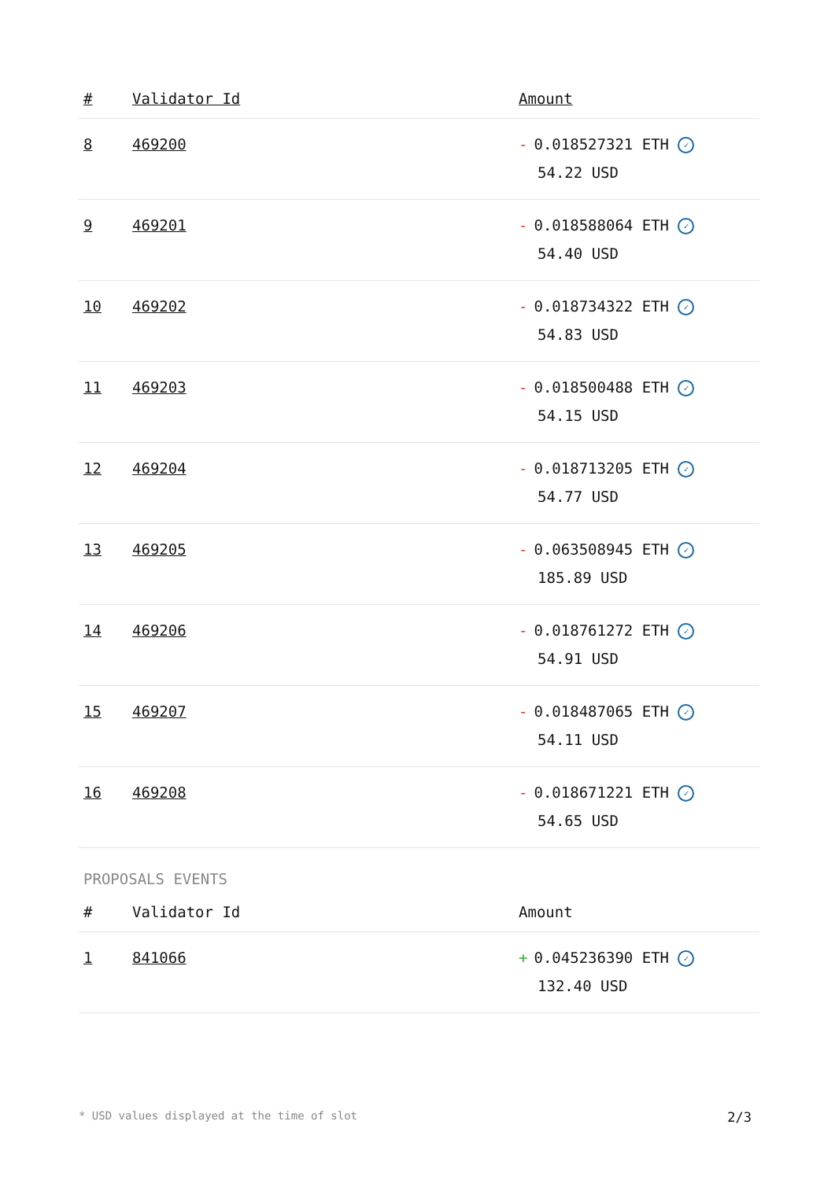| # | Validator Id | Amount |
| --- | --- | --- |
| 8 | 469200 | - 0.018527321 ETH ✓ 54.22 USD |
| 9 | 469201 | - 0.018588064 ETH ✓ 54.40 USD |
| 10 | 469202 | - 0.018734322 ETH ✓ 54.83 USD |
| 11 | 469203 | - 0.018500488 ETH ✓ 54.15 USD |
| 12 | 469204 | - 0.018713205 ETH ✓ 54.77 USD |
| 13 | 469205 | - 0.063508945 ETH ✓ 185.89 USD |
| 14 | 469206 | - 0.018761272 ETH ✓ 54.91 USD |
| 15 | 469207 | - 0.018487065 ETH ✓ 54.11 USD |
| 16 | 469208 | - 0.018671221 ETH ✓ 54.65 USD |
PROPOSALS EVENTS
| # | Validator Id | Amount |
| --- | --- | --- |
| 1 | 841066 | + 0.045236390 ETH ✓ 132.40 USD |
* USD values displayed at the time of slot 2/3